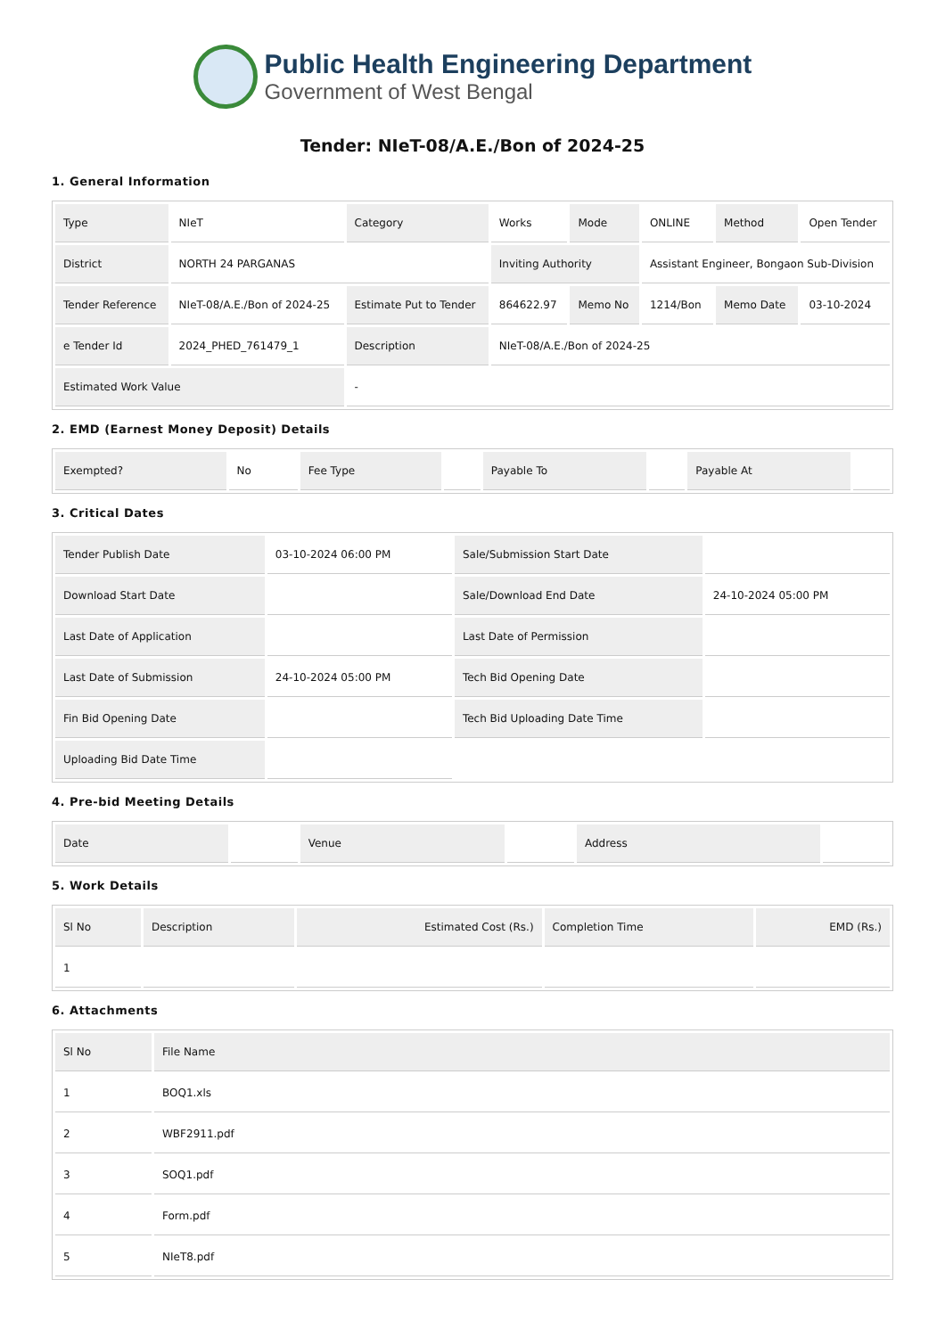Public Health Engineering Department
Government of West Bengal
Tender: NIeT-08/A.E./Bon of 2024-25
1. General Information
| Type | NIeT | Category | Works | Mode | ONLINE | Method | Open Tender |
| District | NORTH 24 PARGANAS | | Inviting Authority | | Assistant Engineer, Bongaon Sub-Division | | |
| Tender Reference | NIeT-08/A.E./Bon of 2024-25 | Estimate Put to Tender | 864622.97 | Memo No | 1214/Bon | Memo Date | 03-10-2024 |
| e Tender Id | 2024_PHED_761479_1 | Description | NIeT-08/A.E./Bon of 2024-25 | | | | |
| Estimated Work Value | | - | | | | | |
2. EMD (Earnest Money Deposit) Details
| Exempted? | No | Fee Type | | Payable To | | Payable At | |
3. Critical Dates
| Tender Publish Date | 03-10-2024 06:00 PM | Sale/Submission Start Date | |
| Download Start Date | | Sale/Download End Date | 24-10-2024 05:00 PM |
| Last Date of Application | | Last Date of Permission | |
| Last Date of Submission | 24-10-2024 05:00 PM | Tech Bid Opening Date | |
| Fin Bid Opening Date | | Tech Bid Uploading Date Time | |
| Uploading Bid Date Time | | | |
4. Pre-bid Meeting Details
| Date | | Venue | | Address | |
5. Work Details
| Sl No | Description | Estimated Cost (Rs.) | Completion Time | EMD (Rs.) |
| --- | --- | --- | --- | --- |
| 1 | | | | |
6. Attachments
| Sl No | File Name |
| --- | --- |
| 1 | BOQ1.xls |
| 2 | WBF2911.pdf |
| 3 | SOQ1.pdf |
| 4 | Form.pdf |
| 5 | NIeT8.pdf |